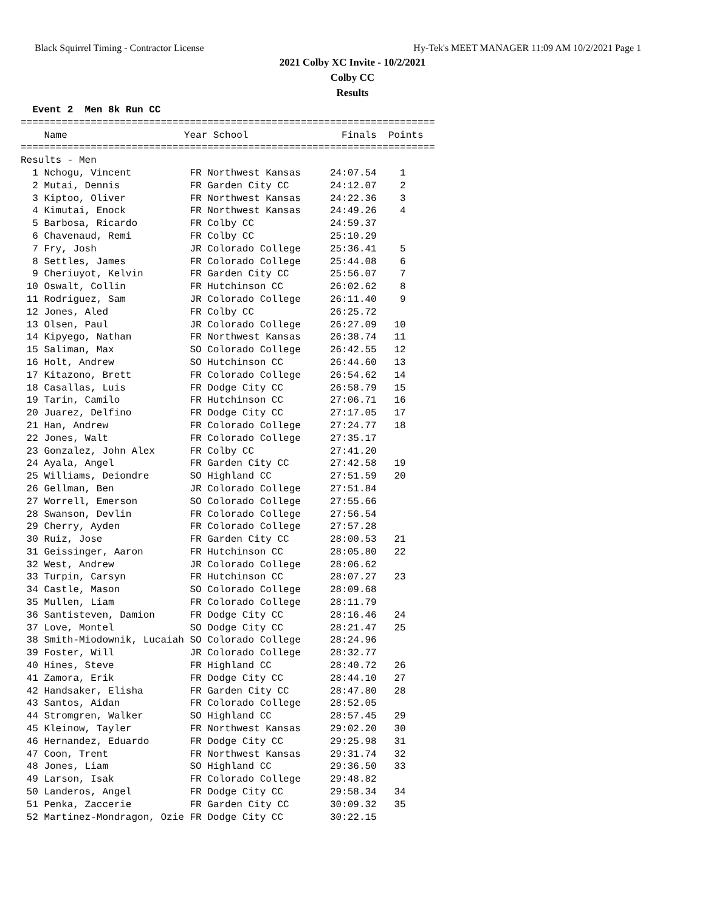Black Squirrel Timing - Contractor License Hy-Tek's MEET MANAGER 11:09 AM 10/2/2021 Page 1
2021 Colby XC Invite - 10/2/2021
Colby CC
Results
  Event 2  Men 8k Run CC
=======================================================================
    Name                    Year School                Finals  Points
=======================================================================
Results - Men
  1 Nchogu, Vincent          FR Northwest Kansas     24:07.54    1
  2 Mutai, Dennis            FR Garden City CC       24:12.07    2
  3 Kiptoo, Oliver           FR Northwest Kansas     24:22.36    3
  4 Kimutai, Enock           FR Northwest Kansas     24:49.26    4
  5 Barbosa, Ricardo         FR Colby CC             24:59.37
  6 Chavenaud, Remi          FR Colby CC             25:10.29
  7 Fry, Josh                JR Colorado College     25:36.41    5
  8 Settles, James           FR Colorado College     25:44.08    6
  9 Cheriuyot, Kelvin        FR Garden City CC       25:56.07    7
 10 Oswalt, Collin           FR Hutchinson CC        26:02.62    8
 11 Rodriguez, Sam           JR Colorado College     26:11.40    9
 12 Jones, Aled              FR Colby CC             26:25.72
 13 Olsen, Paul              JR Colorado College     26:27.09   10
 14 Kipyego, Nathan          FR Northwest Kansas     26:38.74   11
 15 Saliman, Max             SO Colorado College     26:42.55   12
 16 Holt, Andrew             SO Hutchinson CC        26:44.60   13
 17 Kitazono, Brett          FR Colorado College     26:54.62   14
 18 Casallas, Luis           FR Dodge City CC        26:58.79   15
 19 Tarin, Camilo            FR Hutchinson CC        27:06.71   16
 20 Juarez, Delfino          FR Dodge City CC        27:17.05   17
 21 Han, Andrew              FR Colorado College     27:24.77   18
 22 Jones, Walt              FR Colorado College     27:35.17
 23 Gonzalez, John Alex      FR Colby CC             27:41.20
 24 Ayala, Angel             FR Garden City CC       27:42.58   19
 25 Williams, Deiondre       SO Highland CC          27:51.59   20
 26 Gellman, Ben             JR Colorado College     27:51.84
 27 Worrell, Emerson         SO Colorado College     27:55.66
 28 Swanson, Devlin          FR Colorado College     27:56.54
 29 Cherry, Ayden            FR Colorado College     27:57.28
 30 Ruiz, Jose               FR Garden City CC       28:00.53   21
 31 Geissinger, Aaron        FR Hutchinson CC        28:05.80   22
 32 West, Andrew             JR Colorado College     28:06.62
 33 Turpin, Carsyn           FR Hutchinson CC        28:07.27   23
 34 Castle, Mason            SO Colorado College     28:09.68
 35 Mullen, Liam             FR Colorado College     28:11.79
 36 Santisteven, Damion      FR Dodge City CC        28:16.46   24
 37 Love, Montel             SO Dodge City CC        28:21.47   25
 38 Smith-Miodownik, Lucaiah SO Colorado College     28:24.96
 39 Foster, Will             JR Colorado College     28:32.77
 40 Hines, Steve             FR Highland CC          28:40.72   26
 41 Zamora, Erik             FR Dodge City CC        28:44.10   27
 42 Handsaker, Elisha        FR Garden City CC       28:47.80   28
 43 Santos, Aidan            FR Colorado College     28:52.05
 44 Stromgren, Walker        SO Highland CC          28:57.45   29
 45 Kleinow, Tayler          FR Northwest Kansas     29:02.20   30
 46 Hernandez, Eduardo       FR Dodge City CC        29:25.98   31
 47 Coon, Trent              FR Northwest Kansas     29:31.74   32
 48 Jones, Liam              SO Highland CC          29:36.50   33
 49 Larson, Isak             FR Colorado College     29:48.82
 50 Landeros, Angel          FR Dodge City CC        29:58.34   34
 51 Penka, Zaccerie          FR Garden City CC       30:09.32   35
 52 Martinez-Mondragon, Ozie FR Dodge City CC        30:22.15